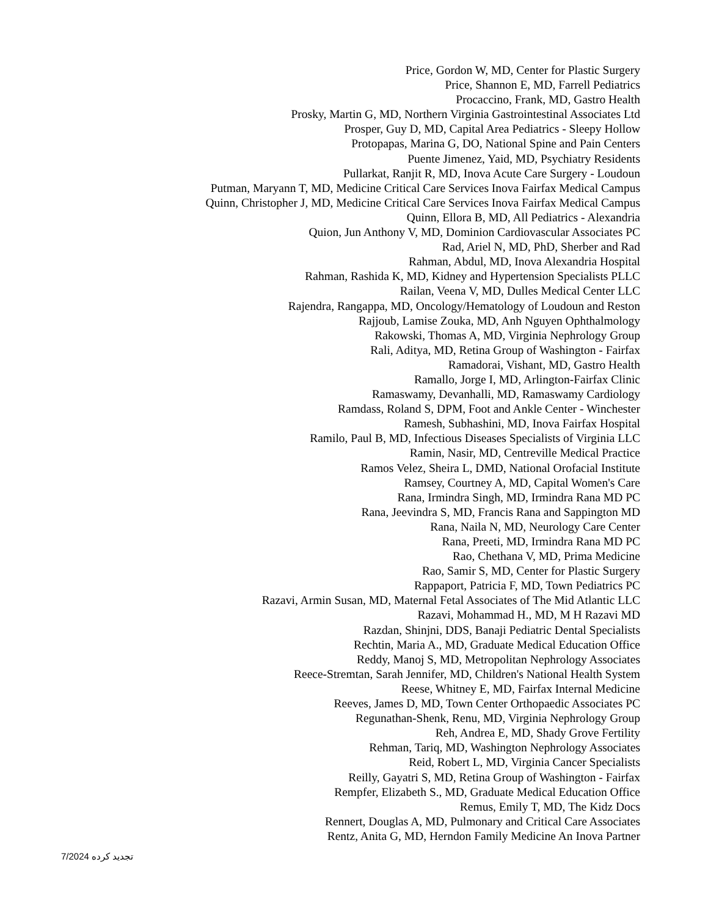Price, Gordon W, MD, Center for Plastic Surgery
Price, Shannon E, MD, Farrell Pediatrics
Procaccino, Frank, MD, Gastro Health
Prosky, Martin G, MD, Northern Virginia Gastrointestinal Associates Ltd
Prosper, Guy D, MD, Capital Area Pediatrics - Sleepy Hollow
Protopapas, Marina G, DO, National Spine and Pain Centers
Puente Jimenez, Yaid, MD, Psychiatry Residents
Pullarkat, Ranjit R, MD, Inova Acute Care Surgery - Loudoun
Putman, Maryann T, MD, Medicine Critical Care Services Inova Fairfax Medical Campus
Quinn, Christopher J, MD, Medicine Critical Care Services Inova Fairfax Medical Campus
Quinn, Ellora B, MD, All Pediatrics - Alexandria
Quion, Jun Anthony V, MD, Dominion Cardiovascular Associates PC
Rad, Ariel N, MD, PhD, Sherber and Rad
Rahman, Abdul, MD, Inova Alexandria Hospital
Rahman, Rashida K, MD, Kidney and Hypertension Specialists PLLC
Railan, Veena V, MD, Dulles Medical Center LLC
Rajendra, Rangappa, MD, Oncology/Hematology of Loudoun and Reston
Rajjoub, Lamise Zouka, MD, Anh Nguyen Ophthalmology
Rakowski, Thomas A, MD, Virginia Nephrology Group
Rali, Aditya, MD, Retina Group of Washington - Fairfax
Ramadorai, Vishant, MD, Gastro Health
Ramallo, Jorge I, MD, Arlington-Fairfax Clinic
Ramaswamy, Devanhalli, MD, Ramaswamy Cardiology
Ramdass, Roland S, DPM, Foot and Ankle Center - Winchester
Ramesh, Subhashini, MD, Inova Fairfax Hospital
Ramilo, Paul B, MD, Infectious Diseases Specialists of Virginia LLC
Ramin, Nasir, MD, Centreville Medical Practice
Ramos Velez, Sheira L, DMD, National Orofacial Institute
Ramsey, Courtney A, MD, Capital Women's Care
Rana, Irmindra Singh, MD, Irmindra Rana MD PC
Rana, Jeevindra S, MD, Francis Rana and Sappington MD
Rana, Naila N, MD, Neurology Care Center
Rana, Preeti, MD, Irmindra Rana MD PC
Rao, Chethana V, MD, Prima Medicine
Rao, Samir S, MD, Center for Plastic Surgery
Rappaport, Patricia F, MD, Town Pediatrics PC
Razavi, Armin Susan, MD, Maternal Fetal Associates of The Mid Atlantic LLC
Razavi, Mohammad H., MD, M H Razavi MD
Razdan, Shinjni, DDS, Banaji Pediatric Dental Specialists
Rechtin, Maria A., MD, Graduate Medical Education Office
Reddy, Manoj S, MD, Metropolitan Nephrology Associates
Reece-Stremtan, Sarah Jennifer, MD, Children's National Health System
Reese, Whitney E, MD, Fairfax Internal Medicine
Reeves, James D, MD, Town Center Orthopaedic Associates PC
Regunathan-Shenk, Renu, MD, Virginia Nephrology Group
Reh, Andrea E, MD, Shady Grove Fertility
Rehman, Tariq, MD, Washington Nephrology Associates
Reid, Robert L, MD, Virginia Cancer Specialists
Reilly, Gayatri S, MD, Retina Group of Washington - Fairfax
Rempfer, Elizabeth S., MD, Graduate Medical Education Office
Remus, Emily T, MD, The Kidz Docs
Rennert, Douglas A, MD, Pulmonary and Critical Care Associates
Rentz, Anita G, MD, Herndon Family Medicine An Inova Partner
تجدید کرده 7/2024